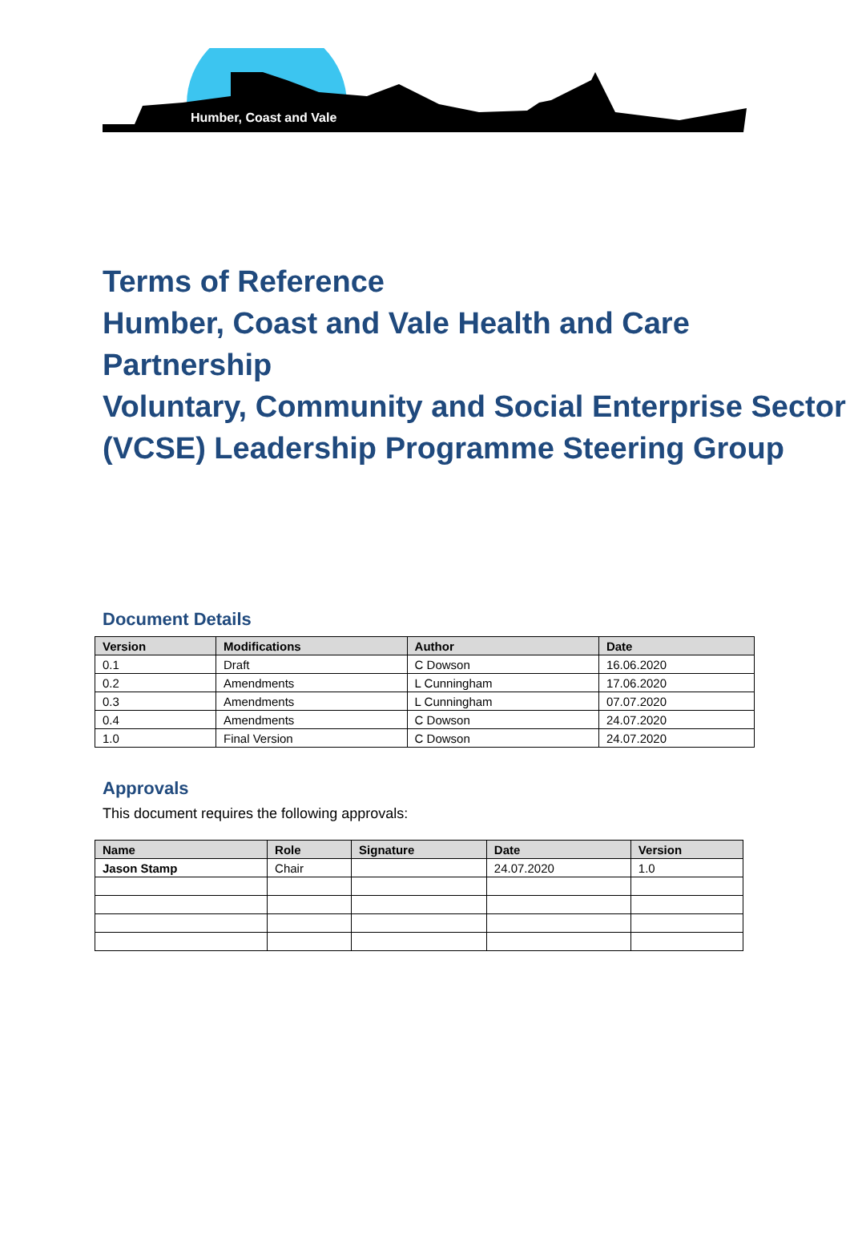Humber, Coast and Vale
Terms of Reference
Humber, Coast and Vale Health and Care Partnership
Voluntary, Community and Social Enterprise Sector (VCSE) Leadership Programme Steering Group
Document Details
| Version | Modifications | Author | Date |
| --- | --- | --- | --- |
| 0.1 | Draft | C Dowson | 16.06.2020 |
| 0.2 | Amendments | L Cunningham | 17.06.2020 |
| 0.3 | Amendments | L Cunningham | 07.07.2020 |
| 0.4 | Amendments | C Dowson | 24.07.2020 |
| 1.0 | Final Version | C Dowson | 24.07.2020 |
Approvals
This document requires the following approvals:
| Name | Role | Signature | Date | Version |
| --- | --- | --- | --- | --- |
| Jason Stamp | Chair | | 24.07.2020 | 1.0 |